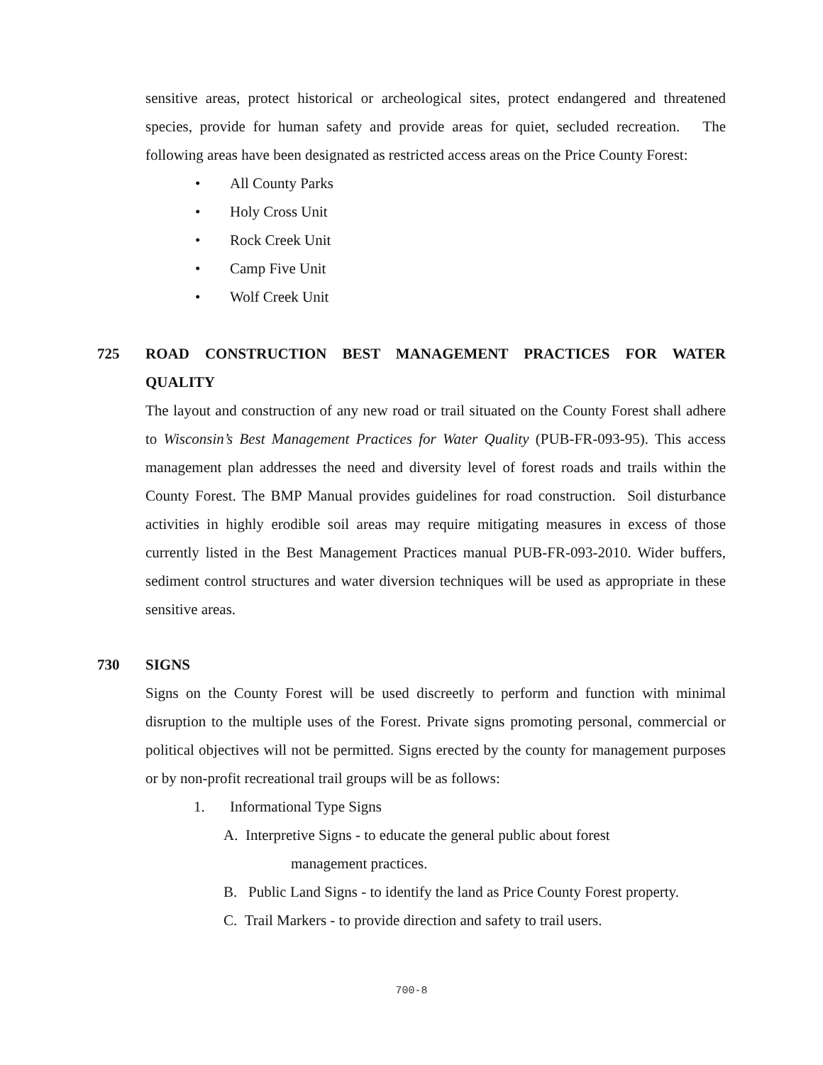sensitive areas, protect historical or archeological sites, protect endangered and threatened species, provide for human safety and provide areas for quiet, secluded recreation. The following areas have been designated as restricted access areas on the Price County Forest:
• All County Parks
• Holy Cross Unit
• Rock Creek Unit
• Camp Five Unit
• Wolf Creek Unit
725 ROAD CONSTRUCTION BEST MANAGEMENT PRACTICES FOR WATER QUALITY
The layout and construction of any new road or trail situated on the County Forest shall adhere to Wisconsin’s Best Management Practices for Water Quality (PUB-FR-093-95). This access management plan addresses the need and diversity level of forest roads and trails within the County Forest. The BMP Manual provides guidelines for road construction. Soil disturbance activities in highly erodible soil areas may require mitigating measures in excess of those currently listed in the Best Management Practices manual PUB-FR-093-2010. Wider buffers, sediment control structures and water diversion techniques will be used as appropriate in these sensitive areas.
730 SIGNS
Signs on the County Forest will be used discreetly to perform and function with minimal disruption to the multiple uses of the Forest. Private signs promoting personal, commercial or political objectives will not be permitted. Signs erected by the county for management purposes or by non-profit recreational trail groups will be as follows:
1. Informational Type Signs
A. Interpretive Signs - to educate the general public about forest
management practices.
B. Public Land Signs - to identify the land as Price County Forest property.
C. Trail Markers - to provide direction and safety to trail users.
700-8